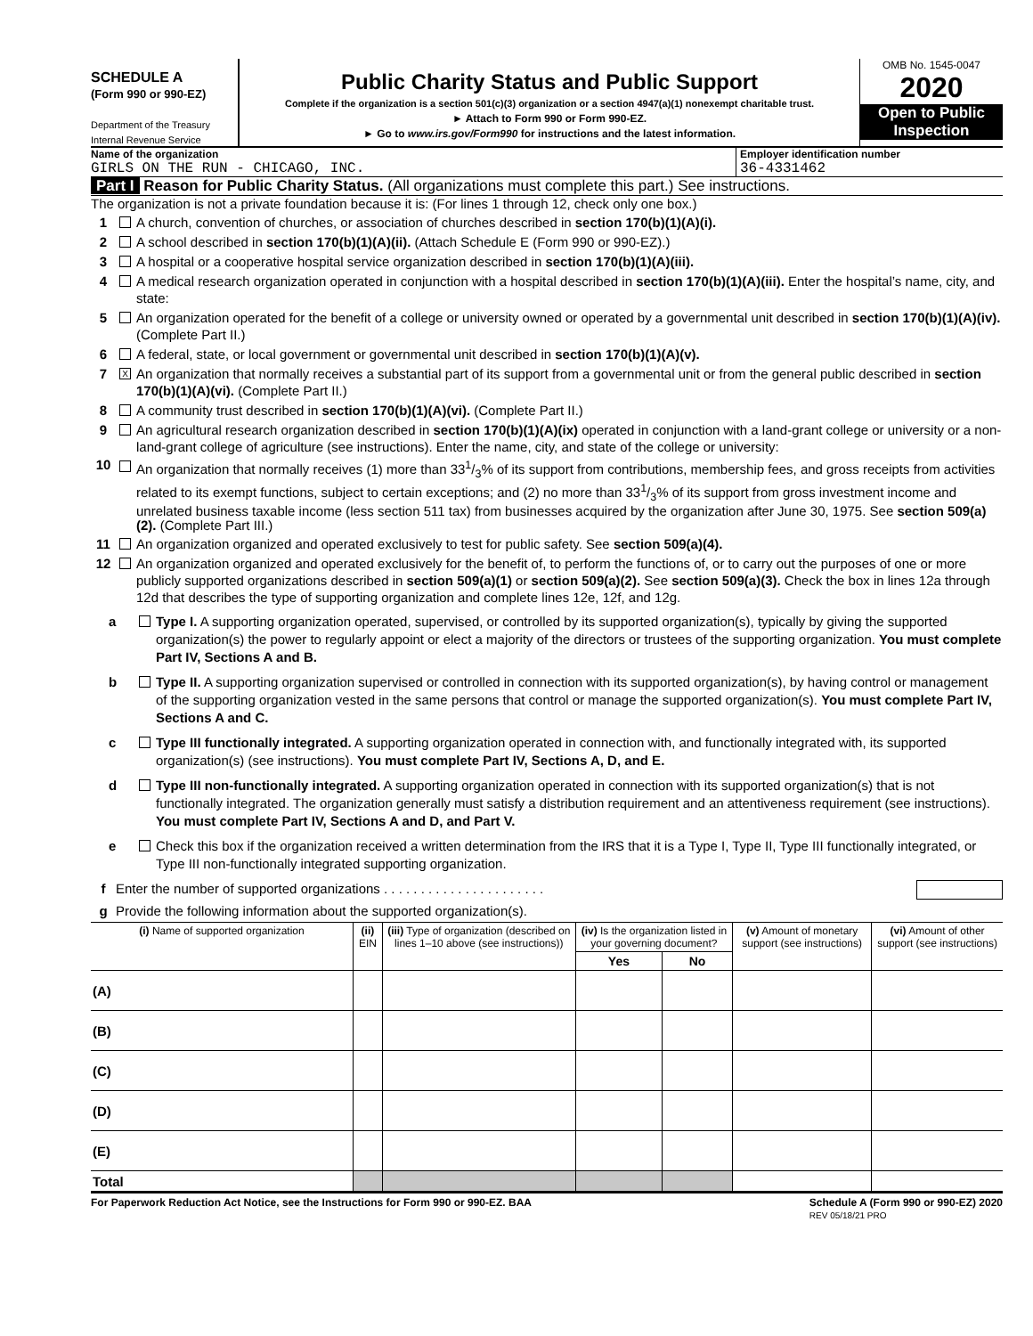SCHEDULE A
(Form 990 or 990-EZ)
Department of the Treasury
Internal Revenue Service
Public Charity Status and Public Support
Complete if the organization is a section 501(c)(3) organization or a section 4947(a)(1) nonexempt charitable trust.
► Attach to Form 990 or Form 990-EZ.
► Go to www.irs.gov/Form990 for instructions and the latest information.
OMB No. 1545-0047
2020
Open to Public Inspection
Name of the organization
GIRLS ON THE RUN - CHICAGO, INC.
Employer identification number
36-4331462
Part I Reason for Public Charity Status. (All organizations must complete this part.) See instructions.
The organization is not a private foundation because it is: (For lines 1 through 12, check only one box.)
1 A church, convention of churches, or association of churches described in section 170(b)(1)(A)(i).
2 A school described in section 170(b)(1)(A)(ii). (Attach Schedule E (Form 990 or 990-EZ).)
3 A hospital or a cooperative hospital service organization described in section 170(b)(1)(A)(iii).
4 A medical research organization operated in conjunction with a hospital described in section 170(b)(1)(A)(iii). Enter the hospital’s name, city, and state:
5 An organization operated for the benefit of a college or university owned or operated by a governmental unit described in section 170(b)(1)(A)(iv). (Complete Part II.)
6 A federal, state, or local government or governmental unit described in section 170(b)(1)(A)(v).
7 X An organization that normally receives a substantial part of its support from a governmental unit or from the general public described in section 170(b)(1)(A)(vi). (Complete Part II.)
8 A community trust described in section 170(b)(1)(A)(vi). (Complete Part II.)
9 An agricultural research organization described in section 170(b)(1)(A)(ix) operated in conjunction with a land-grant college or university or a non-land-grant college of agriculture (see instructions). Enter the name, city, and state of the college or university:
10 An organization that normally receives (1) more than 331/3% of its support from contributions, membership fees, and gross receipts from activities related to its exempt functions, subject to certain exceptions; and (2) no more than 331/3% of its support from gross investment income and unrelated business taxable income (less section 511 tax) from businesses acquired by the organization after June 30, 1975. See section 509(a)(2). (Complete Part III.)
11 An organization organized and operated exclusively to test for public safety. See section 509(a)(4).
12 An organization organized and operated exclusively for the benefit of, to perform the functions of, or to carry out the purposes of one or more publicly supported organizations described in section 509(a)(1) or section 509(a)(2). See section 509(a)(3). Check the box in lines 12a through 12d that describes the type of supporting organization and complete lines 12e, 12f, and 12g.
a Type I. A supporting organization operated, supervised, or controlled by its supported organization(s), typically by giving the supported organization(s) the power to regularly appoint or elect a majority of the directors or trustees of the supporting organization. You must complete Part IV, Sections A and B.
b Type II. A supporting organization supervised or controlled in connection with its supported organization(s), by having control or management of the supporting organization vested in the same persons that control or manage the supported organization(s). You must complete Part IV, Sections A and C.
c Type III functionally integrated. A supporting organization operated in connection with, and functionally integrated with, its supported organization(s) (see instructions). You must complete Part IV, Sections A, D, and E.
d Type III non-functionally integrated. A supporting organization operated in connection with its supported organization(s) that is not functionally integrated. The organization generally must satisfy a distribution requirement and an attentiveness requirement (see instructions). You must complete Part IV, Sections A and D, and Part V.
e Check this box if the organization received a written determination from the IRS that it is a Type I, Type II, Type III functionally integrated, or Type III non-functionally integrated supporting organization.
f Enter the number of supported organizations . . . . . . . . . . . . . . . . . . . . . .
g Provide the following information about the supported organization(s).
| (i) Name of supported organization | (ii) EIN | (iii) Type of organization (described on lines 1–10 above (see instructions)) | (iv) Is the organization listed in your governing document? | | (v) Amount of monetary support (see instructions) | (vi) Amount of other support (see instructions) |
| --- | --- | --- | --- | --- | --- | --- |
| | | | Yes | No | | |
| (A) | | | | | | |
| (B) | | | | | | |
| (C) | | | | | | |
| (D) | | | | | | |
| (E) | | | | | | |
| Total | | | | | | |
For Paperwork Reduction Act Notice, see the Instructions for Form 990 or 990-EZ. BAA Schedule A (Form 990 or 990-EZ) 2020
REV 05/18/21 PRO